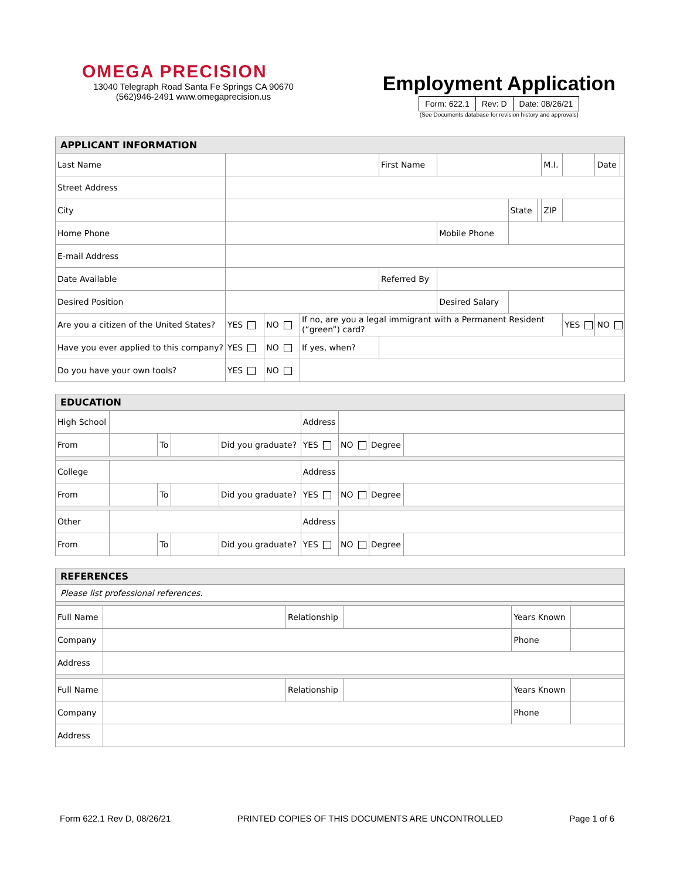OMEGA PRECISION
13040 Telegraph Road Santa Fe Springs CA 90670
(562)946-2491 www.omegaprecision.us
Employment Application
| Form: 622.1 | Rev: D | Date: 08/26/21 |
(See Documents database for revision history and approvals)
| APPLICANT INFORMATION | | | | | | | | | | | |
| Last Name | | | | First Name | | | | M.I. | | Date | |
| Street Address | | | | | | | | | | | |
| City | | | | | | State | | ZIP | | | |
| Home Phone | | | | | Mobile Phone | | | | | | |
| E-mail Address | | | | | | | | | | | |
| Date Available | | | | Referred By | | | | | | | |
| Desired Position | | | | | Desired Salary | | | | | | |
| Are you a citizen of the United States? | YES | NO | If no, are you a legal immigrant with a Permanent Resident (“green”) card? | | | | | | YES | NO | |
| Have you ever applied to this company? | YES | NO | If yes, when? | | | | | | | | |
| Do you have your own tools? | YES | NO | | | | | | | | | |
| EDUCATION | | | | | | | | |
| High School | | | | | Address | | | |
| From | | To | | Did you graduate? | YES | NO | Degree | |
| College | | | | | Address | | | |
| From | | To | | Did you graduate? | YES | NO | Degree | |
| Other | | | | | Address | | | |
| From | | To | | Did you graduate? | YES | NO | Degree | |
| REFERENCES | | | | | |
| Please list professional references. | | | | | |
| Full Name | | Relationship | | Years Known | |
| Company | | | | Phone | |
| Address | | | | | |
| Full Name | | Relationship | | Years Known | |
| Company | | | | Phone | |
| Address | | | | | |
Form 622.1 Rev D, 08/26/21 PRINTED COPIES OF THIS DOCUMENTS ARE UNCONTROLLED Page 1 of 6